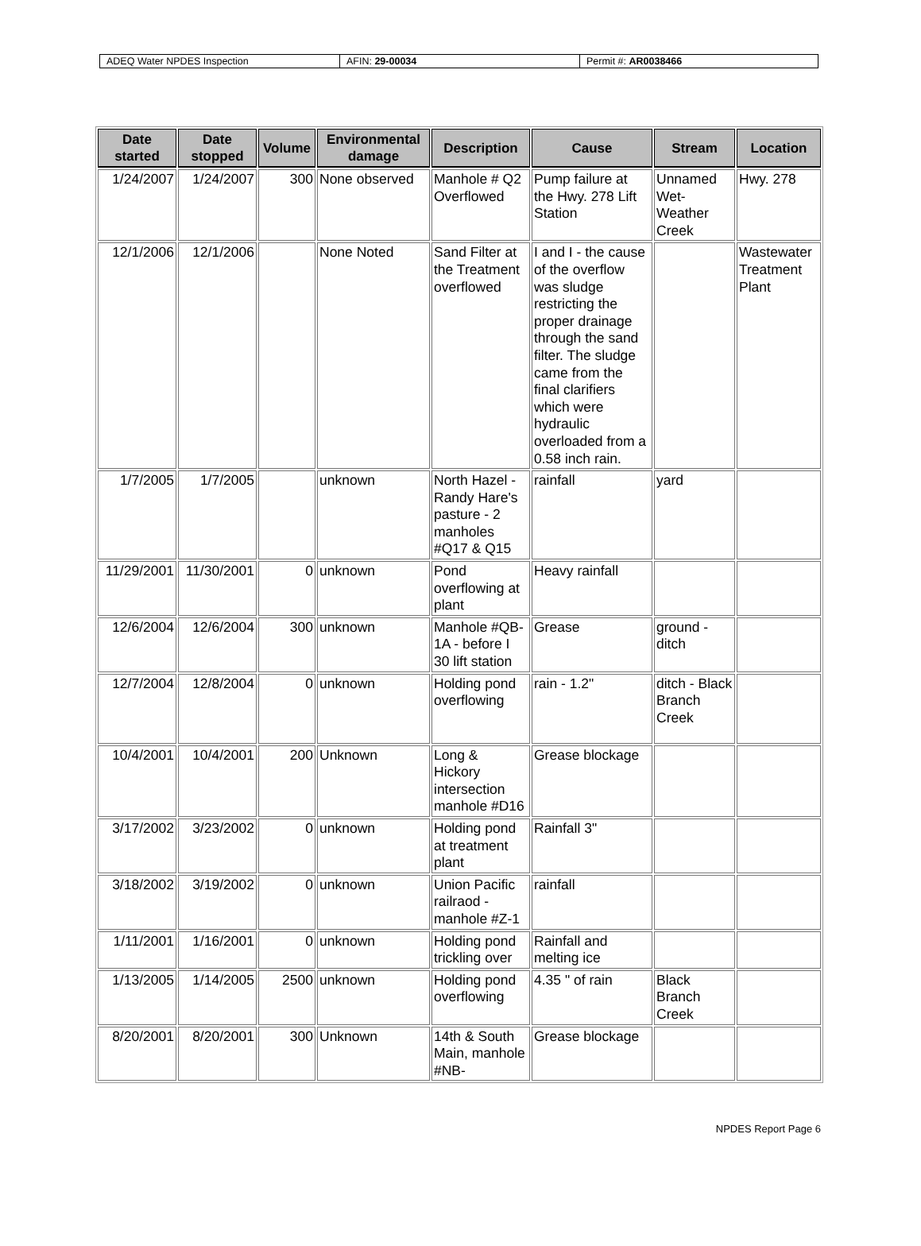| ADEQ Water NPDES Inspection | AFIN: 29-00034 | Permit #: AR0038466 |
| Date started | Date stopped | Volume | Environmental damage | Description | Cause | Stream | Location |
| --- | --- | --- | --- | --- | --- | --- | --- |
| 1/24/2007 | 1/24/2007 | 300 | None observed | Manhole # Q2 Overflowed | Pump failure at the Hwy. 278 Lift Station | Unnamed Wet-Weather Creek | Hwy. 278 |
| 12/1/2006 | 12/1/2006 | | None Noted | Sand Filter at the Treatment overflowed | I and I - the cause of the overflow was sludge restricting the proper drainage through the sand filter. The sludge came from the final clarifiers which were hydraulic overloaded from a 0.58 inch rain. | | Wastewater Treatment Plant |
| 1/7/2005 | 1/7/2005 | | unknown | North Hazel - Randy Hare's pasture - 2 manholes #Q17 & Q15 | rainfall | yard | |
| 11/29/2001 | 11/30/2001 | 0 | unknown | Pond overflowing at plant | Heavy rainfall | | |
| 12/6/2004 | 12/6/2004 | 300 | unknown | Manhole #QB-1A - before I 30 lift station | Grease | ground - ditch | |
| 12/7/2004 | 12/8/2004 | 0 | unknown | Holding pond overflowing | rain - 1.2" | ditch - Black Branch Creek | |
| 10/4/2001 | 10/4/2001 | 200 | Unknown | Long & Hickory intersection manhole #D16 | Grease blockage | | |
| 3/17/2002 | 3/23/2002 | 0 | unknown | Holding pond at treatment plant | Rainfall 3" | | |
| 3/18/2002 | 3/19/2002 | 0 | unknown | Union Pacific railraod - manhole #Z-1 | rainfall | | |
| 1/11/2001 | 1/16/2001 | 0 | unknown | Holding pond trickling over | Rainfall and melting ice | | |
| 1/13/2005 | 1/14/2005 | 2500 | unknown | Holding pond overflowing | 4.35 " of rain | Black Branch Creek | |
| 8/20/2001 | 8/20/2001 | 300 | Unknown | 14th & South Main, manhole #NB- | Grease blockage | | |
NPDES Report Page 6